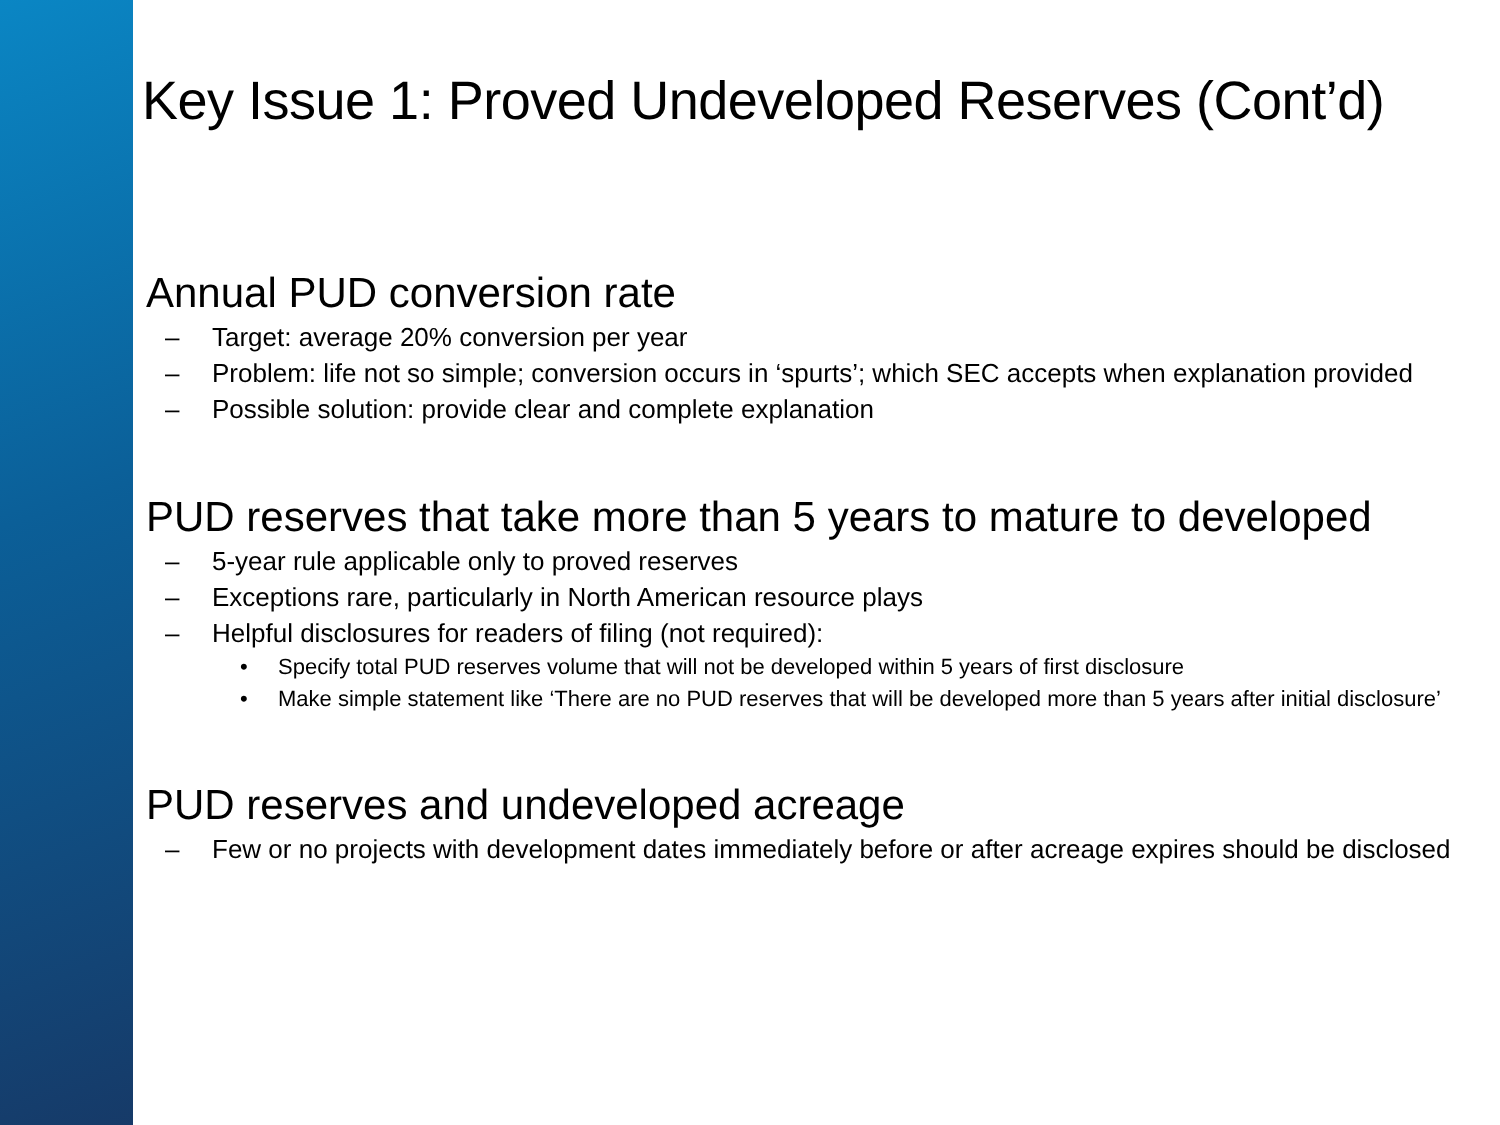Key Issue 1: Proved Undeveloped Reserves (Cont’d)
• Annual PUD conversion rate
– Target: average 20% conversion per year
– Problem: life not so simple; conversion occurs in ‘spurts’; which SEC accepts when explanation provided
– Possible solution: provide clear and complete explanation
• PUD reserves that take more than 5 years to mature to developed
– 5-year rule applicable only to proved reserves
– Exceptions rare, particularly in North American resource plays
– Helpful disclosures for readers of filing (not required):
• Specify total PUD reserves volume that will not be developed within 5 years of first disclosure
• Make simple statement like ‘There are no PUD reserves that will be developed more than 5 years after initial disclosure’
• PUD reserves and undeveloped acreage
– Few or no projects with development dates immediately before or after acreage expires should be disclosed